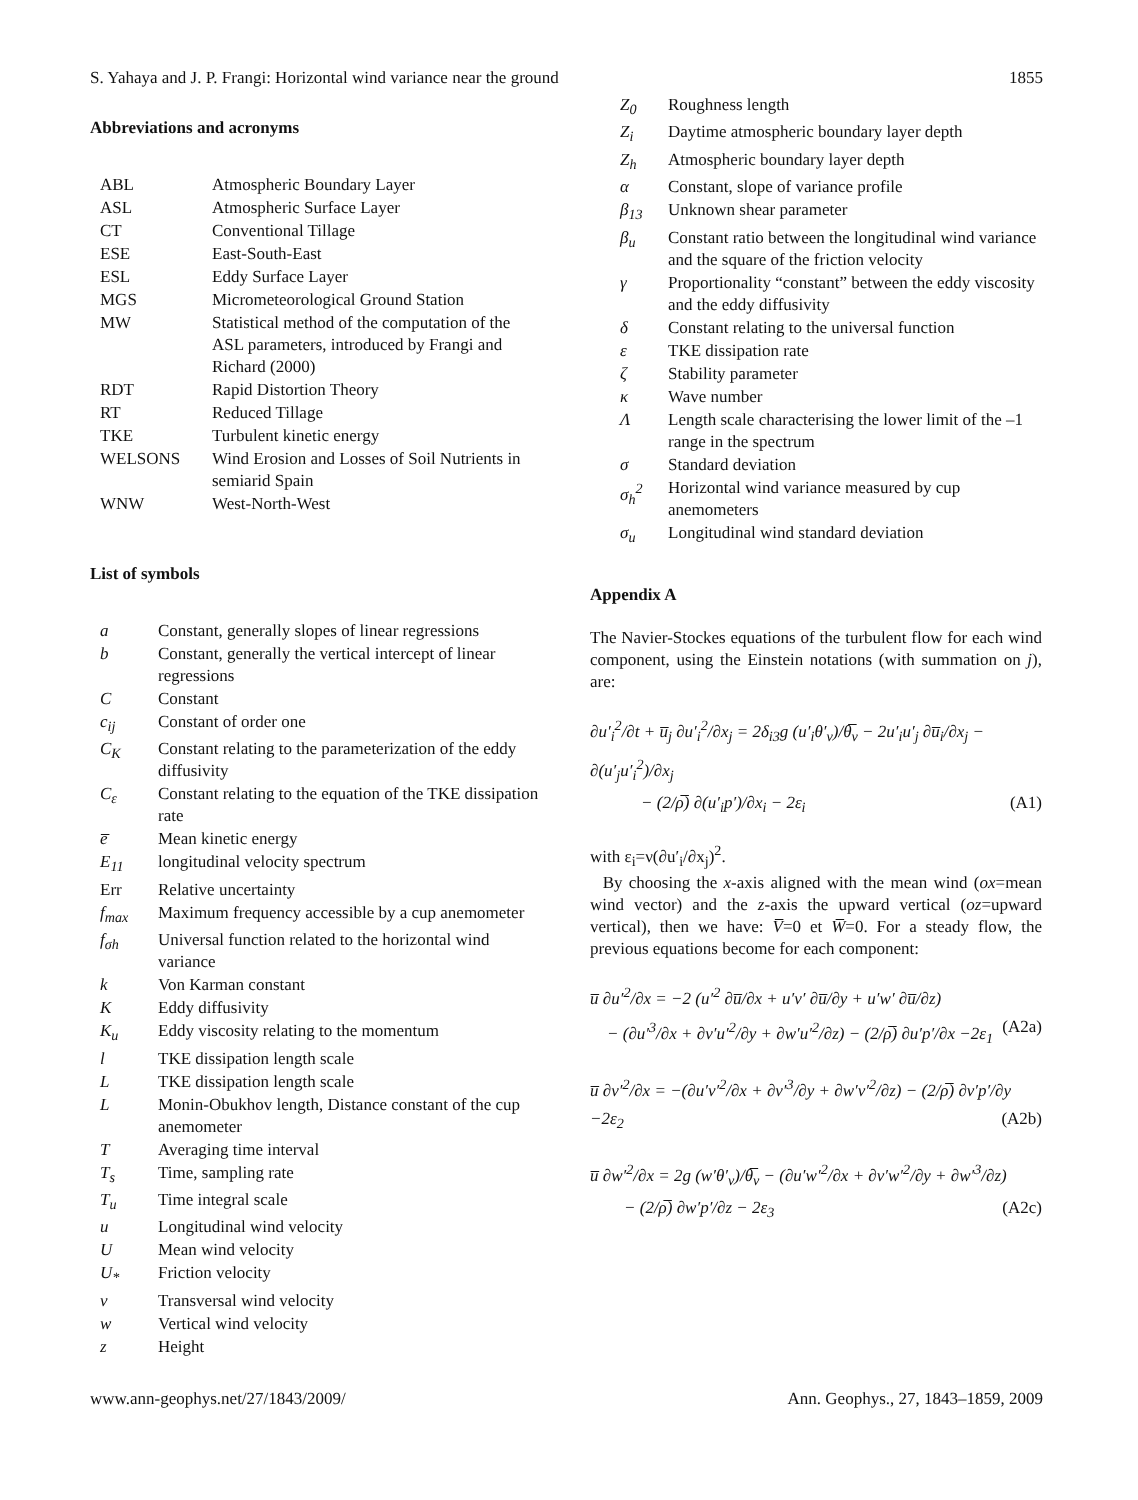S. Yahaya and J. P. Frangi: Horizontal wind variance near the ground 1855
Abbreviations and acronyms
| ABL | Atmospheric Boundary Layer |
| ASL | Atmospheric Surface Layer |
| CT | Conventional Tillage |
| ESE | East-South-East |
| ESL | Eddy Surface Layer |
| MGS | Micrometeorological Ground Station |
| MW | Statistical method of the computation of the ASL parameters, introduced by Frangi and Richard (2000) |
| RDT | Rapid Distortion Theory |
| RT | Reduced Tillage |
| TKE | Turbulent kinetic energy |
| WELSONS | Wind Erosion and Losses of Soil Nutrients in semiarid Spain |
| WNW | West-North-West |
List of symbols
| a | Constant, generally slopes of linear regressions |
| b | Constant, generally the vertical intercept of linear regressions |
| C | Constant |
| c<sub>ij</sub> | Constant of order one |
| C<sub>K</sub> | Constant relating to the parameterization of the eddy diffusivity |
| C<sub>ε</sub> | Constant relating to the equation of the TKE dissipation rate |
| e̅ | Mean kinetic energy |
| E<sub>11</sub> | longitudinal velocity spectrum |
| Err | Relative uncertainty |
| f<sub>max</sub> | Maximum frequency accessible by a cup anemometer |
| f<sub>σh</sub> | Universal function related to the horizontal wind variance |
| k | Von Karman constant |
| K | Eddy diffusivity |
| K<sub>u</sub> | Eddy viscosity relating to the momentum |
| l | TKE dissipation length scale |
| L | TKE dissipation length scale |
| L | Monin-Obukhov length, Distance constant of the cup anemometer |
| T | Averaging time interval |
| T<sub>s</sub> | Time, sampling rate |
| T<sub>u</sub> | Time integral scale |
| u | Longitudinal wind velocity |
| U | Mean wind velocity |
| U<sub>*</sub> | Friction velocity |
| v | Transversal wind velocity |
| w | Vertical wind velocity |
| z | Height |
| Z<sub>0</sub> | Roughness length |
| Z<sub>i</sub> | Daytime atmospheric boundary layer depth |
| Z<sub>h</sub> | Atmospheric boundary layer depth |
| α | Constant, slope of variance profile |
| β<sub>13</sub> | Unknown shear parameter |
| β<sub>u</sub> | Constant ratio between the longitudinal wind variance and the square of the friction velocity |
| γ | Proportionality “constant” between the eddy viscosity and the eddy diffusivity |
| δ | Constant relating to the universal function |
| ε | TKE dissipation rate |
| ζ | Stability parameter |
| κ | Wave number |
| Λ | Length scale characterising the lower limit of the –1 range in the spectrum |
| σ | Standard deviation |
| σ<sub>h</sub><sup>2</sup> | Horizontal wind variance measured by cup anemometers |
| σ<sub>u</sub> | Longitudinal wind standard deviation |
Appendix A
The Navier-Stockes equations of the turbulent flow for each wind component, using the Einstein notations (with summation on j), are:
∂u′<sub>i</sub><sup>2</sup>/∂t + u̅<sub>j</sub> ∂u′<sub>i</sub><sup>2</sup>/∂x<sub>j</sub> = 2δ<sub>i3</sub>g (u′<sub>i</sub>θ′<sub>v</sub>)/θ̅<sub>v</sub> − 2u′<sub>i</sub>u′<sub>j</sub> ∂u̅<sub>i</sub>/∂x<sub>j</sub> − ∂(u′<sub>j</sub>u′<sub>i</sub><sup>2</sup>)/∂x<sub>j</sub>
− (2/ρ̅) ∂(u′<sub>i</sub>p′)/∂x<sub>i</sub> − 2ε<sub>i</sub> (A1)
with ε<sub>i</sub>=ν(∂u′<sub>i</sub>/∂x<sub>j</sub>)<sup>2</sup>.
By choosing the x-axis aligned with the mean wind (ox=mean wind vector) and the z-axis the upward vertical (oz=upward vertical), then we have: V̅=0 et W̅=0. For a steady flow, the previous equations become for each component:
u̅ ∂u′<sup>2</sup>/∂x = −2 (u′<sup>2</sup> ∂u̅/∂x + u′v′ ∂u̅/∂y + u′w′ ∂u̅/∂z)
− (∂u′<sup>3</sup>/∂x + ∂v′u′<sup>2</sup>/∂y + ∂w′u′<sup>2</sup>/∂z) − (2/ρ̅) ∂u′p′/∂x −2ε<sub>1</sub> (A2a)
u̅ ∂v′<sup>2</sup>/∂x = −(∂u′v′<sup>2</sup>/∂x + ∂v′<sup>3</sup>/∂y + ∂w′v′<sup>2</sup>/∂z) − (2/ρ̅) ∂v′p′/∂y −2ε<sub>2</sub> (A2b)
u̅ ∂w′<sup>2</sup>/∂x = 2g (w′θ′<sub>v</sub>)/θ̅<sub>v</sub> − (∂u′w′<sup>2</sup>/∂x + ∂v′w′<sup>2</sup>/∂y + ∂w′<sup>3</sup>/∂z)
− (2/ρ̅) ∂w′p′/∂z − 2ε<sub>3</sub> (A2c)
www.ann-geophys.net/27/1843/2009/ Ann. Geophys., 27, 1843–1859, 2009